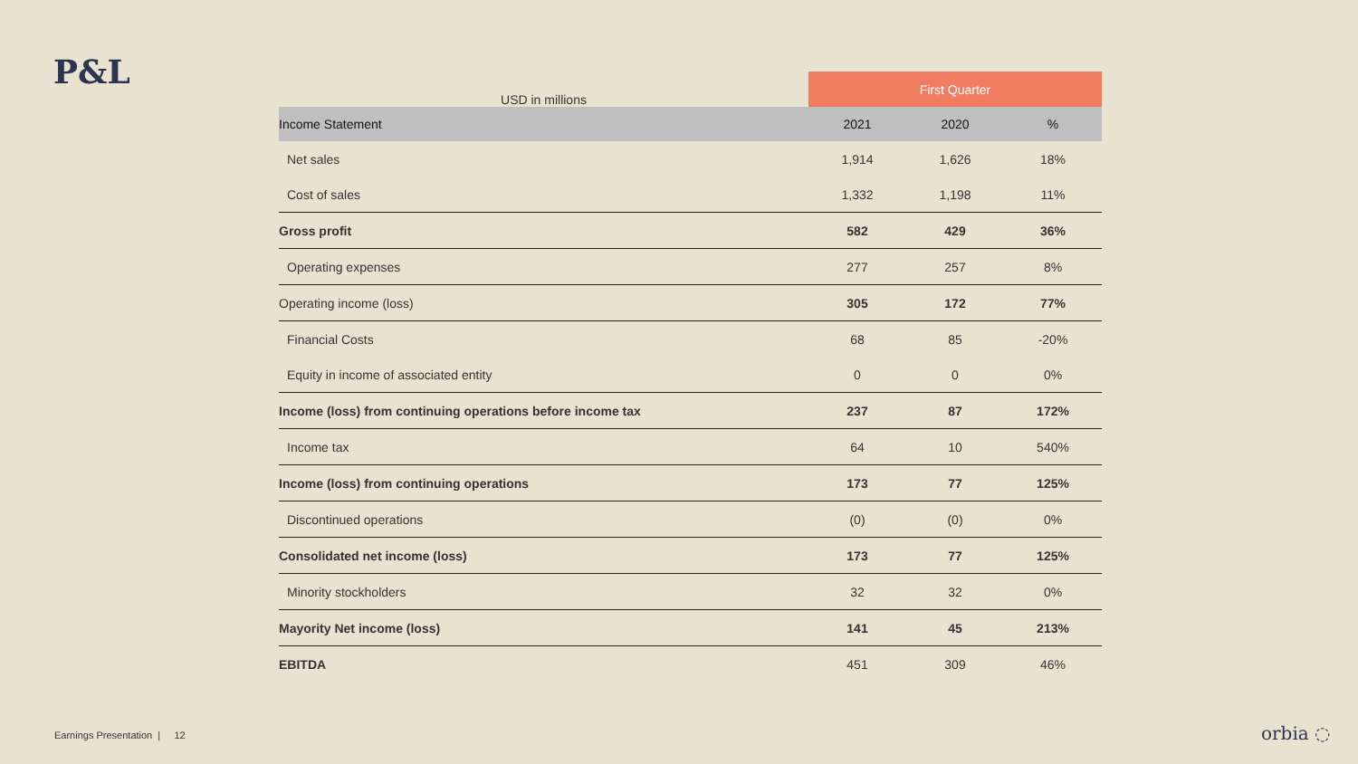P&L
| USD in millions | First Quarter | | |
| --- | --- | --- | --- |
| Income Statement | 2021 | 2020 | % |
| Net sales | 1,914 | 1,626 | 18% |
| Cost of sales | 1,332 | 1,198 | 11% |
| Gross profit | 582 | 429 | 36% |
| Operating expenses | 277 | 257 | 8% |
| Operating income (loss) | 305 | 172 | 77% |
| Financial Costs | 68 | 85 | -20% |
| Equity in income of associated entity | 0 | 0 | 0% |
| Income (loss) from continuing operations before income tax | 237 | 87 | 172% |
| Income tax | 64 | 10 | 540% |
| Income (loss) from continuing operations | 173 | 77 | 125% |
| Discontinued operations | (0) | (0) | 0% |
| Consolidated net income (loss) | 173 | 77 | 125% |
| Minority stockholders | 32 | 32 | 0% |
| Mayority Net income (loss) | 141 | 45 | 213% |
| EBITDA | 451 | 309 | 46% |
Earnings Presentation | 12
orbia ◌